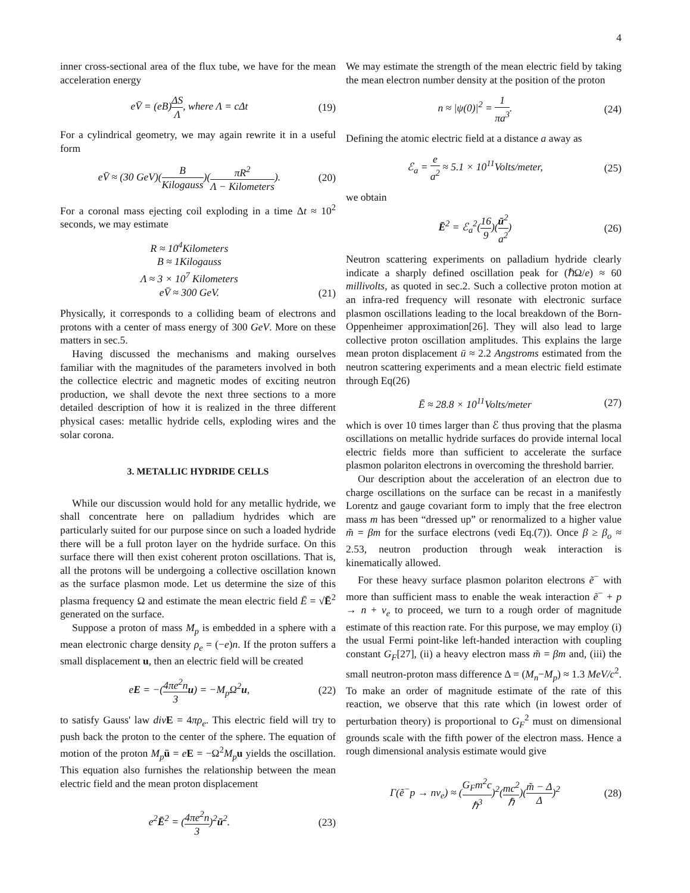4
inner cross-sectional area of the flux tube, we have for the mean acceleration energy
eV̄ = (eB)ΔS Λ, where Λ = cΔt (19)
For a cylindrical geometry, we may again rewrite it in a useful form
eV̄ ≈ (30 GeV)(B Kilogauss)(πR<sup>2</sup> Λ − Kilometers). (20)
For a coronal mass ejecting coil exploding in a time Δt ≈ 10<sup>2</sup> seconds, we may estimate
R ≈ 10<sup>4</sup>Kilometers
B ≈ 1Kilogauss
Λ ≈ 3 × 10<sup>7</sup> Kilometers
eV̄ ≈ 300 GeV. (21)
Physically, it corresponds to a colliding beam of electrons and protons with a center of mass energy of 300 GeV. More on these matters in sec.5.
Having discussed the mechanisms and making ourselves familiar with the magnitudes of the parameters involved in both the collectice electric and magnetic modes of exciting neutron production, we shall devote the next three sections to a more detailed description of how it is realized in the three different physical cases: metallic hydride cells, exploding wires and the solar corona.
3. METALLIC HYDRIDE CELLS
While our discussion would hold for any metallic hydride, we shall concentrate here on palladium hydrides which are particularly suited for our purpose since on such a loaded hydride there will be a full proton layer on the hydride surface. On this surface there will then exist coherent proton oscillations. That is, all the protons will be undergoing a collective oscillation known as the surface plasmon mode. Let us determine the size of this plasma frequency Ω and estimate the mean electric field Ē = √Ē<sup>2</sup> generated on the surface.
Suppose a proton of mass M<sub>p</sub> is embedded in a sphere with a mean electronic charge density ρ<sub>e</sub> = (−e)n. If the proton suffers a small displacement u, then an electric field will be created
eE = −(4πe<sup>2</sup>n 3 u) = −M<sub>p</sub>Ω<sup>2</sup>u, (22)
to satisfy Gauss' law div E = 4πρ<sub>e</sub>. This electric field will try to push back the proton to the center of the sphere. The equation of motion of the proton M<sub>p</sub> ü = eE = −Ω<sup>2</sup>M<sub>p</sub> u yields the oscillation. This equation also furnishes the relationship between the mean electric field and the mean proton displacement
e<sup>2</sup>Ē<sup>2</sup> = (4πe<sup>2</sup>n 3)<sup>2</sup>ū<sup>2</sup>. (23)
We may estimate the strength of the mean electric field by taking the mean electron number density at the position of the proton
n ≈ |ψ(0)|<sup>2</sup> = 1 πa<sup>3</sup>. (24)
Defining the atomic electric field at a distance a away as
ℰ<sub>a</sub> = e a<sup>2</sup> ≈ 5.1 × 10<sup>11</sup>Volts/meter, (25)
we obtain
Ē<sup>2</sup> = ℰ<sub>a</sub><sup>2</sup>(16 9)(ū<sup>2</sup> a<sup>2</sup>) (26)
Neutron scattering experiments on palladium hydride clearly indicate a sharply defined oscillation peak for (ℏΩ/e) ≈ 60 millivolts, as quoted in sec.2. Such a collective proton motion at an infra-red frequency will resonate with electronic surface plasmon oscillations leading to the local breakdown of the Born-Oppenheimer approximation[26]. They will also lead to large collective proton oscillation amplitudes. This explains the large mean proton displacement ū ≈ 2.2 Angstroms estimated from the neutron scattering experiments and a mean electric field estimate through Eq(26)
Ē ≈ 28.8 × 10<sup>11</sup>Volts/meter (27)
which is over 10 times larger than ℰ thus proving that the plasma oscillations on metallic hydride surfaces do provide internal local electric fields more than sufficient to accelerate the surface plasmon polariton electrons in overcoming the threshold barrier.
Our description about the acceleration of an electron due to charge oscillations on the surface can be recast in a manifestly Lorentz and gauge covariant form to imply that the free electron mass m has been “dressed up” or renormalized to a higher value m̃ = βm for the surface electrons (vedi Eq.(7)). Once β ≥ β<sub>o</sub> ≈ 2.53, neutron production through weak interaction is kinematically allowed.
For these heavy surface plasmon polariton electrons ẽ<sup>−</sup> with more than sufficient mass to enable the weak interaction ẽ<sup>−</sup> + p → n + ν<sub>e</sub> to proceed, we turn to a rough order of magnitude estimate of this reaction rate. For this purpose, we may employ (i) the usual Fermi point-like left-handed interaction with coupling constant G<sub>F</sub>[27], (ii) a heavy electron mass m̃ = βm and, (iii) the small neutron-proton mass difference Δ = (M<sub>n</sub>−M<sub>p</sub>) ≈ 1.3 MeV/c<sup>2</sup>. To make an order of magnitude estimate of the rate of this reaction, we observe that this rate which (in lowest order of perturbation theory) is proportional to G<sub>F</sub><sup>2</sup> must on dimensional grounds scale with the fifth power of the electron mass. Hence a rough dimensional analysis estimate would give
Γ(ẽ<sup>−</sup>p → nν<sub>e</sub>) ≈ (G<sub>F</sub>m<sup>2</sup>c ℏ<sup>3</sup>)<sup>2</sup>(mc<sup>2</sup> ℏ)(m̃ − Δ Δ)<sup>2</sup> (28)